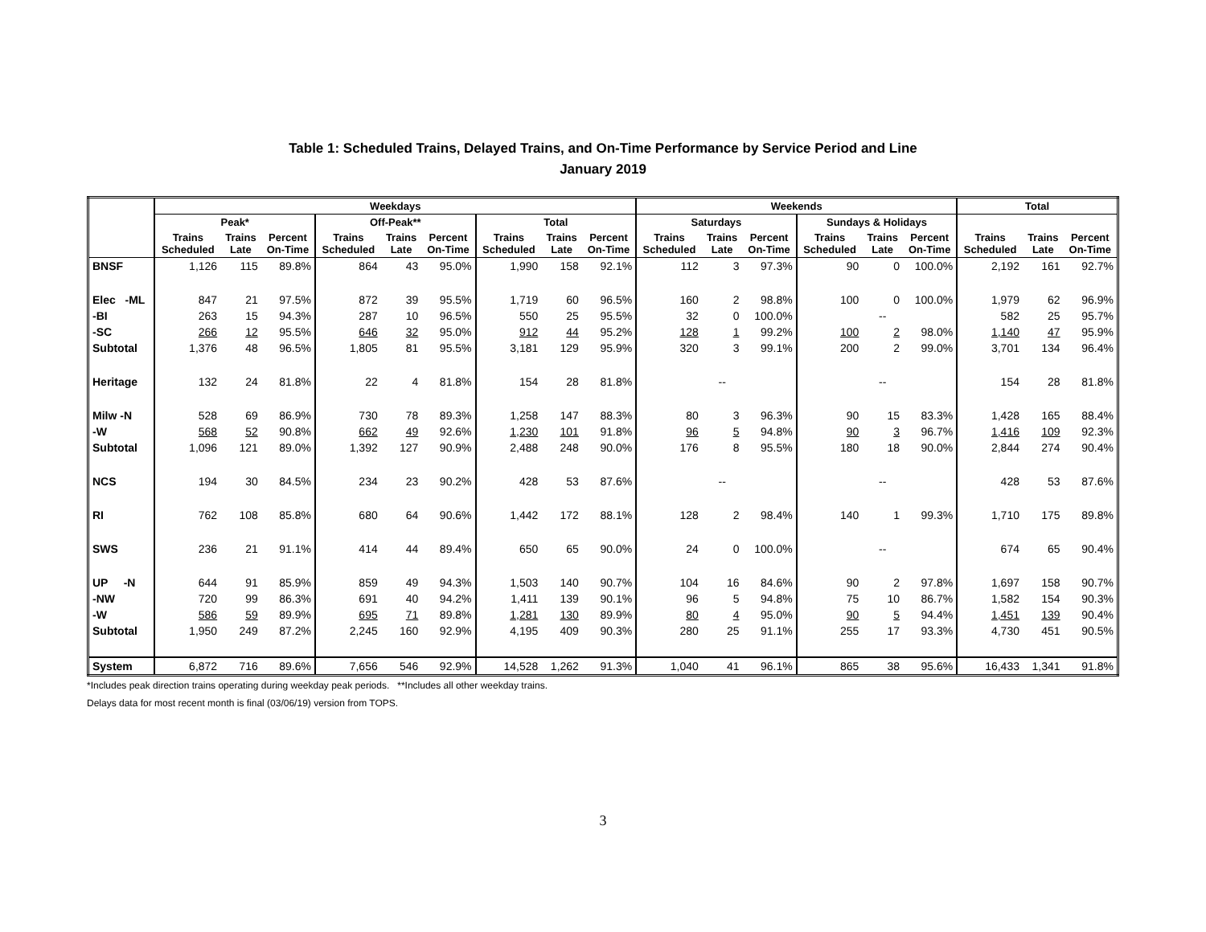Table 1: Scheduled Trains, Delayed Trains, and On-Time Performance by Service Period and Line
January 2019
| | Weekdays | | | | | | | | | Weekends | | | | | | Total | | |
| --- | --- | --- | --- | --- | --- | --- | --- | --- | --- | --- | --- | --- | --- | --- | --- | --- | --- | --- |
| | Peak* | | | Off-Peak** | | | Total | | | Saturdays | | | Sundays & Holidays | | | | | |
| | Trains Scheduled | Trains Late | Percent On-Time | Trains Scheduled | Trains Late | Percent On-Time | Trains Scheduled | Trains Late | Percent On-Time | Trains Scheduled | Trains Late | Percent On-Time | Trains Scheduled | Trains Late | Percent On-Time | Trains Scheduled | Trains Late | Percent On-Time |
| BNSF | 1,126 | 115 | 89.8% | 864 | 43 | 95.0% | 1,990 | 158 | 92.1% | 112 | 3 | 97.3% | 90 | 0 | 100.0% | 2,192 | 161 | 92.7% |
| Elec -ML | 847 | 21 | 97.5% | 872 | 39 | 95.5% | 1,719 | 60 | 96.5% | 160 | 2 | 98.8% | 100 | 0 | 100.0% | 1,979 | 62 | 96.9% |
| -BI | 263 | 15 | 94.3% | 287 | 10 | 96.5% | 550 | 25 | 95.5% | 32 | 0 | 100.0% | | -- | | 582 | 25 | 95.7% |
| -SC | 266 | 12 | 95.5% | 646 | 32 | 95.0% | 912 | 44 | 95.2% | 128 | 1 | 99.2% | 100 | 2 | 98.0% | 1,140 | 47 | 95.9% |
| Subtotal | 1,376 | 48 | 96.5% | 1,805 | 81 | 95.5% | 3,181 | 129 | 95.9% | 320 | 3 | 99.1% | 200 | 2 | 99.0% | 3,701 | 134 | 96.4% |
| Heritage | 132 | 24 | 81.8% | 22 | 4 | 81.8% | 154 | 28 | 81.8% | | -- | | | -- | | 154 | 28 | 81.8% |
| Milw -N | 528 | 69 | 86.9% | 730 | 78 | 89.3% | 1,258 | 147 | 88.3% | 80 | 3 | 96.3% | 90 | 15 | 83.3% | 1,428 | 165 | 88.4% |
| -W | 568 | 52 | 90.8% | 662 | 49 | 92.6% | 1,230 | 101 | 91.8% | 96 | 5 | 94.8% | 90 | 3 | 96.7% | 1,416 | 109 | 92.3% |
| Subtotal | 1,096 | 121 | 89.0% | 1,392 | 127 | 90.9% | 2,488 | 248 | 90.0% | 176 | 8 | 95.5% | 180 | 18 | 90.0% | 2,844 | 274 | 90.4% |
| NCS | 194 | 30 | 84.5% | 234 | 23 | 90.2% | 428 | 53 | 87.6% | | -- | | | -- | | 428 | 53 | 87.6% |
| RI | 762 | 108 | 85.8% | 680 | 64 | 90.6% | 1,442 | 172 | 88.1% | 128 | 2 | 98.4% | 140 | 1 | 99.3% | 1,710 | 175 | 89.8% |
| SWS | 236 | 21 | 91.1% | 414 | 44 | 89.4% | 650 | 65 | 90.0% | 24 | 0 | 100.0% | | -- | | 674 | 65 | 90.4% |
| UP -N | 644 | 91 | 85.9% | 859 | 49 | 94.3% | 1,503 | 140 | 90.7% | 104 | 16 | 84.6% | 90 | 2 | 97.8% | 1,697 | 158 | 90.7% |
| -NW | 720 | 99 | 86.3% | 691 | 40 | 94.2% | 1,411 | 139 | 90.1% | 96 | 5 | 94.8% | 75 | 10 | 86.7% | 1,582 | 154 | 90.3% |
| -W | 586 | 59 | 89.9% | 695 | 71 | 89.8% | 1,281 | 130 | 89.9% | 80 | 4 | 95.0% | 90 | 5 | 94.4% | 1,451 | 139 | 90.4% |
| Subtotal | 1,950 | 249 | 87.2% | 2,245 | 160 | 92.9% | 4,195 | 409 | 90.3% | 280 | 25 | 91.1% | 255 | 17 | 93.3% | 4,730 | 451 | 90.5% |
| System | 6,872 | 716 | 89.6% | 7,656 | 546 | 92.9% | 14,528 | 1,262 | 91.3% | 1,040 | 41 | 96.1% | 865 | 38 | 95.6% | 16,433 | 1,341 | 91.8% |
*Includes peak direction trains operating during weekday peak periods. **Includes all other weekday trains.
Delays data for most recent month is final (03/06/19) version from TOPS.
3